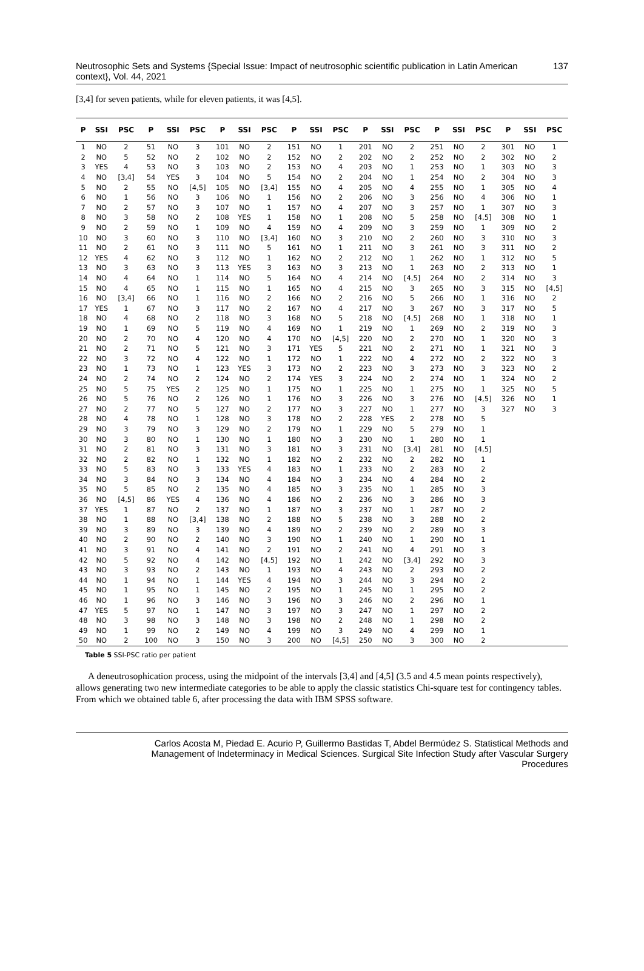Neutrosophic Sets and Systems {Special Issue: Impact of neutrosophic scientific publication in Latin American context}, Vol. 44, 2021 137
[3,4] for seven patients, while for eleven patients, it was [4,5].
| P | SSI | PSC | P | SSI | PSC | P | SSI | PSC | P | SSI | PSC | P | SSI | PSC | P | SSI | PSC | P | SSI | PSC |
| --- | --- | --- | --- | --- | --- | --- | --- | --- | --- | --- | --- | --- | --- | --- | --- | --- | --- | --- | --- | --- |
| 1 | NO | 2 | 51 | NO | 3 | 101 | NO | 2 | 151 | NO | 1 | 201 | NO | 2 | 251 | NO | 2 | 301 | NO | 1 |
| 2 | NO | 5 | 52 | NO | 2 | 102 | NO | 2 | 152 | NO | 2 | 202 | NO | 2 | 252 | NO | 2 | 302 | NO | 2 |
| 3 | YES | 4 | 53 | NO | 3 | 103 | NO | 2 | 153 | NO | 4 | 203 | NO | 1 | 253 | NO | 1 | 303 | NO | 3 |
| 4 | NO | [3,4] | 54 | YES | 3 | 104 | NO | 5 | 154 | NO | 2 | 204 | NO | 1 | 254 | NO | 2 | 304 | NO | 3 |
| 5 | NO | 2 | 55 | NO | [4,5] | 105 | NO | [3,4] | 155 | NO | 4 | 205 | NO | 4 | 255 | NO | 1 | 305 | NO | 4 |
| 6 | NO | 1 | 56 | NO | 3 | 106 | NO | 1 | 156 | NO | 2 | 206 | NO | 3 | 256 | NO | 4 | 306 | NO | 1 |
| 7 | NO | 2 | 57 | NO | 3 | 107 | NO | 1 | 157 | NO | 4 | 207 | NO | 3 | 257 | NO | 1 | 307 | NO | 3 |
| 8 | NO | 3 | 58 | NO | 2 | 108 | YES | 1 | 158 | NO | 1 | 208 | NO | 5 | 258 | NO | [4,5] | 308 | NO | 1 |
| 9 | NO | 2 | 59 | NO | 1 | 109 | NO | 4 | 159 | NO | 4 | 209 | NO | 3 | 259 | NO | 1 | 309 | NO | 2 |
| 10 | NO | 3 | 60 | NO | 3 | 110 | NO | [3,4] | 160 | NO | 3 | 210 | NO | 2 | 260 | NO | 3 | 310 | NO | 3 |
| 11 | NO | 2 | 61 | NO | 3 | 111 | NO | 5 | 161 | NO | 1 | 211 | NO | 3 | 261 | NO | 3 | 311 | NO | 2 |
| 12 | YES | 4 | 62 | NO | 3 | 112 | NO | 1 | 162 | NO | 2 | 212 | NO | 1 | 262 | NO | 1 | 312 | NO | 5 |
| 13 | NO | 3 | 63 | NO | 3 | 113 | YES | 3 | 163 | NO | 3 | 213 | NO | 1 | 263 | NO | 2 | 313 | NO | 1 |
| 14 | NO | 4 | 64 | NO | 1 | 114 | NO | 5 | 164 | NO | 4 | 214 | NO | [4,5] | 264 | NO | 2 | 314 | NO | 3 |
| 15 | NO | 4 | 65 | NO | 1 | 115 | NO | 1 | 165 | NO | 4 | 215 | NO | 3 | 265 | NO | 3 | 315 | NO | [4,5] |
| 16 | NO | [3,4] | 66 | NO | 1 | 116 | NO | 2 | 166 | NO | 2 | 216 | NO | 5 | 266 | NO | 1 | 316 | NO | 2 |
| 17 | YES | 1 | 67 | NO | 3 | 117 | NO | 2 | 167 | NO | 4 | 217 | NO | 3 | 267 | NO | 3 | 317 | NO | 5 |
| 18 | NO | 4 | 68 | NO | 2 | 118 | NO | 3 | 168 | NO | 5 | 218 | NO | [4,5] | 268 | NO | 1 | 318 | NO | 1 |
| 19 | NO | 1 | 69 | NO | 5 | 119 | NO | 4 | 169 | NO | 1 | 219 | NO | 1 | 269 | NO | 2 | 319 | NO | 3 |
| 20 | NO | 2 | 70 | NO | 4 | 120 | NO | 4 | 170 | NO | [4,5] | 220 | NO | 2 | 270 | NO | 1 | 320 | NO | 3 |
| 21 | NO | 2 | 71 | NO | 5 | 121 | NO | 3 | 171 | YES | 5 | 221 | NO | 2 | 271 | NO | 1 | 321 | NO | 3 |
| 22 | NO | 3 | 72 | NO | 4 | 122 | NO | 1 | 172 | NO | 1 | 222 | NO | 4 | 272 | NO | 2 | 322 | NO | 3 |
| 23 | NO | 1 | 73 | NO | 1 | 123 | YES | 3 | 173 | NO | 2 | 223 | NO | 3 | 273 | NO | 3 | 323 | NO | 2 |
| 24 | NO | 2 | 74 | NO | 2 | 124 | NO | 2 | 174 | YES | 3 | 224 | NO | 2 | 274 | NO | 1 | 324 | NO | 2 |
| 25 | NO | 5 | 75 | YES | 2 | 125 | NO | 1 | 175 | NO | 1 | 225 | NO | 1 | 275 | NO | 1 | 325 | NO | 5 |
| 26 | NO | 5 | 76 | NO | 2 | 126 | NO | 1 | 176 | NO | 3 | 226 | NO | 3 | 276 | NO | [4,5] | 326 | NO | 1 |
| 27 | NO | 2 | 77 | NO | 5 | 127 | NO | 2 | 177 | NO | 3 | 227 | NO | 1 | 277 | NO | 3 | 327 | NO | 3 |
| 28 | NO | 4 | 78 | NO | 1 | 128 | NO | 3 | 178 | NO | 2 | 228 | YES | 2 | 278 | NO | 5 | | | |
| 29 | NO | 3 | 79 | NO | 3 | 129 | NO | 2 | 179 | NO | 1 | 229 | NO | 5 | 279 | NO | 1 | | | |
| 30 | NO | 3 | 80 | NO | 1 | 130 | NO | 1 | 180 | NO | 3 | 230 | NO | 1 | 280 | NO | 1 | | | |
| 31 | NO | 2 | 81 | NO | 3 | 131 | NO | 3 | 181 | NO | 3 | 231 | NO | [3,4] | 281 | NO | [4,5] | | | |
| 32 | NO | 2 | 82 | NO | 1 | 132 | NO | 1 | 182 | NO | 2 | 232 | NO | 2 | 282 | NO | 1 | | | |
| 33 | NO | 5 | 83 | NO | 3 | 133 | YES | 4 | 183 | NO | 1 | 233 | NO | 2 | 283 | NO | 2 | | | |
| 34 | NO | 3 | 84 | NO | 3 | 134 | NO | 4 | 184 | NO | 3 | 234 | NO | 4 | 284 | NO | 2 | | | |
| 35 | NO | 5 | 85 | NO | 2 | 135 | NO | 4 | 185 | NO | 3 | 235 | NO | 1 | 285 | NO | 3 | | | |
| 36 | NO | [4,5] | 86 | YES | 4 | 136 | NO | 4 | 186 | NO | 2 | 236 | NO | 3 | 286 | NO | 3 | | | |
| 37 | YES | 1 | 87 | NO | 2 | 137 | NO | 1 | 187 | NO | 3 | 237 | NO | 1 | 287 | NO | 2 | | | |
| 38 | NO | 1 | 88 | NO | [3,4] | 138 | NO | 2 | 188 | NO | 5 | 238 | NO | 3 | 288 | NO | 2 | | | |
| 39 | NO | 3 | 89 | NO | 3 | 139 | NO | 4 | 189 | NO | 2 | 239 | NO | 2 | 289 | NO | 3 | | | |
| 40 | NO | 2 | 90 | NO | 2 | 140 | NO | 3 | 190 | NO | 1 | 240 | NO | 1 | 290 | NO | 1 | | | |
| 41 | NO | 3 | 91 | NO | 4 | 141 | NO | 2 | 191 | NO | 2 | 241 | NO | 4 | 291 | NO | 3 | | | |
| 42 | NO | 5 | 92 | NO | 4 | 142 | NO | [4,5] | 192 | NO | 1 | 242 | NO | [3,4] | 292 | NO | 3 | | | |
| 43 | NO | 3 | 93 | NO | 2 | 143 | NO | 1 | 193 | NO | 4 | 243 | NO | 2 | 293 | NO | 2 | | | |
| 44 | NO | 1 | 94 | NO | 1 | 144 | YES | 4 | 194 | NO | 3 | 244 | NO | 3 | 294 | NO | 2 | | | |
| 45 | NO | 1 | 95 | NO | 1 | 145 | NO | 2 | 195 | NO | 1 | 245 | NO | 1 | 295 | NO | 2 | | | |
| 46 | NO | 1 | 96 | NO | 3 | 146 | NO | 3 | 196 | NO | 3 | 246 | NO | 2 | 296 | NO | 1 | | | |
| 47 | YES | 5 | 97 | NO | 1 | 147 | NO | 3 | 197 | NO | 3 | 247 | NO | 1 | 297 | NO | 2 | | | |
| 48 | NO | 3 | 98 | NO | 3 | 148 | NO | 3 | 198 | NO | 2 | 248 | NO | 1 | 298 | NO | 2 | | | |
| 49 | NO | 1 | 99 | NO | 2 | 149 | NO | 4 | 199 | NO | 3 | 249 | NO | 4 | 299 | NO | 1 | | | |
| 50 | NO | 2 | 100 | NO | 3 | 150 | NO | 3 | 200 | NO | [4,5] | 250 | NO | 3 | 300 | NO | 2 | | | |
Table 5 SSI-PSC ratio per patient
A deneutrosophication process, using the midpoint of the intervals [3,4] and [4,5] (3.5 and 4.5 mean points respectively), allows generating two new intermediate categories to be able to apply the classic statistics Chi-square test for contingency tables. From which we obtained table 6, after processing the data with IBM SPSS software.
Carlos Acosta M, Piedad E. Acurio P, Guillermo Bastidas T, Abdel Bermúdez S. Statistical Methods and Management of Indeterminacy in Medical Sciences. Surgical Site Infection Study after Vascular Surgery Procedures